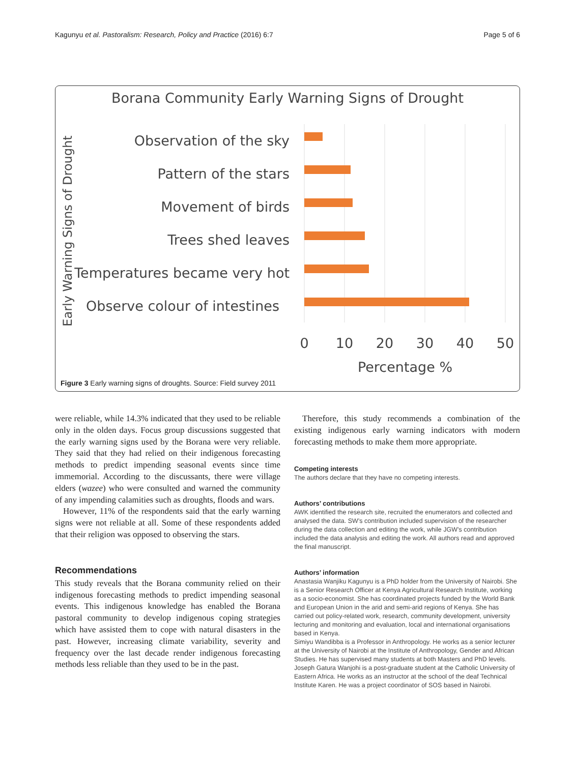Kagunyu et al. Pastoralism: Research, Policy and Practice (2016) 6:7 Page 5 of 6
Borana Community Early Warning Signs of Drought
Early Warning Signs of Drought
Observation of the sky
Pattern of the stars
Movement of birds
Trees shed leaves
Temperatures became very hot
Observe colour of intestines
0
10
20
30
40
50
Percentage %
Figure 3 Early warning signs of droughts. Source: Field survey 2011
were reliable, while 14.3% indicated that they used to be reliable only in the olden days. Focus group discussions suggested that the early warning signs used by the Borana were very reliable. They said that they had relied on their indigenous forecasting methods to predict impending seasonal events since time immemorial. According to the discussants, there were village elders (wazee) who were consulted and warned the community of any impending calamities such as droughts, floods and wars.
However, 11% of the respondents said that the early warning signs were not reliable at all. Some of these respondents added that their religion was opposed to observing the stars.
Recommendations
This study reveals that the Borana community relied on their indigenous forecasting methods to predict impending seasonal events. This indigenous knowledge has enabled the Borana pastoral community to develop indigenous coping strategies which have assisted them to cope with natural disasters in the past. However, increasing climate variability, severity and frequency over the last decade render indigenous forecasting methods less reliable than they used to be in the past.
Therefore, this study recommends a combination of the existing indigenous early warning indicators with modern forecasting methods to make them more appropriate.
Competing interests
The authors declare that they have no competing interests.
Authors’ contributions
AWK identified the research site, recruited the enumerators and collected and analysed the data. SW’s contribution included supervision of the researcher during the data collection and editing the work, while JGW’s contribution included the data analysis and editing the work. All authors read and approved the final manuscript.
Authors’ information
Anastasia Wanjiku Kagunyu is a PhD holder from the University of Nairobi. She is a Senior Research Officer at Kenya Agricultural Research Institute, working as a socio-economist. She has coordinated projects funded by the World Bank and European Union in the arid and semi-arid regions of Kenya. She has carried out policy-related work, research, community development, university lecturing and monitoring and evaluation, local and international organisations based in Kenya.
Simiyu Wandibba is a Professor in Anthropology. He works as a senior lecturer at the University of Nairobi at the Institute of Anthropology, Gender and African Studies. He has supervised many students at both Masters and PhD levels.
Joseph Gatura Wanjohi is a post-graduate student at the Catholic University of Eastern Africa. He works as an instructor at the school of the deaf Technical Institute Karen. He was a project coordinator of SOS based in Nairobi.